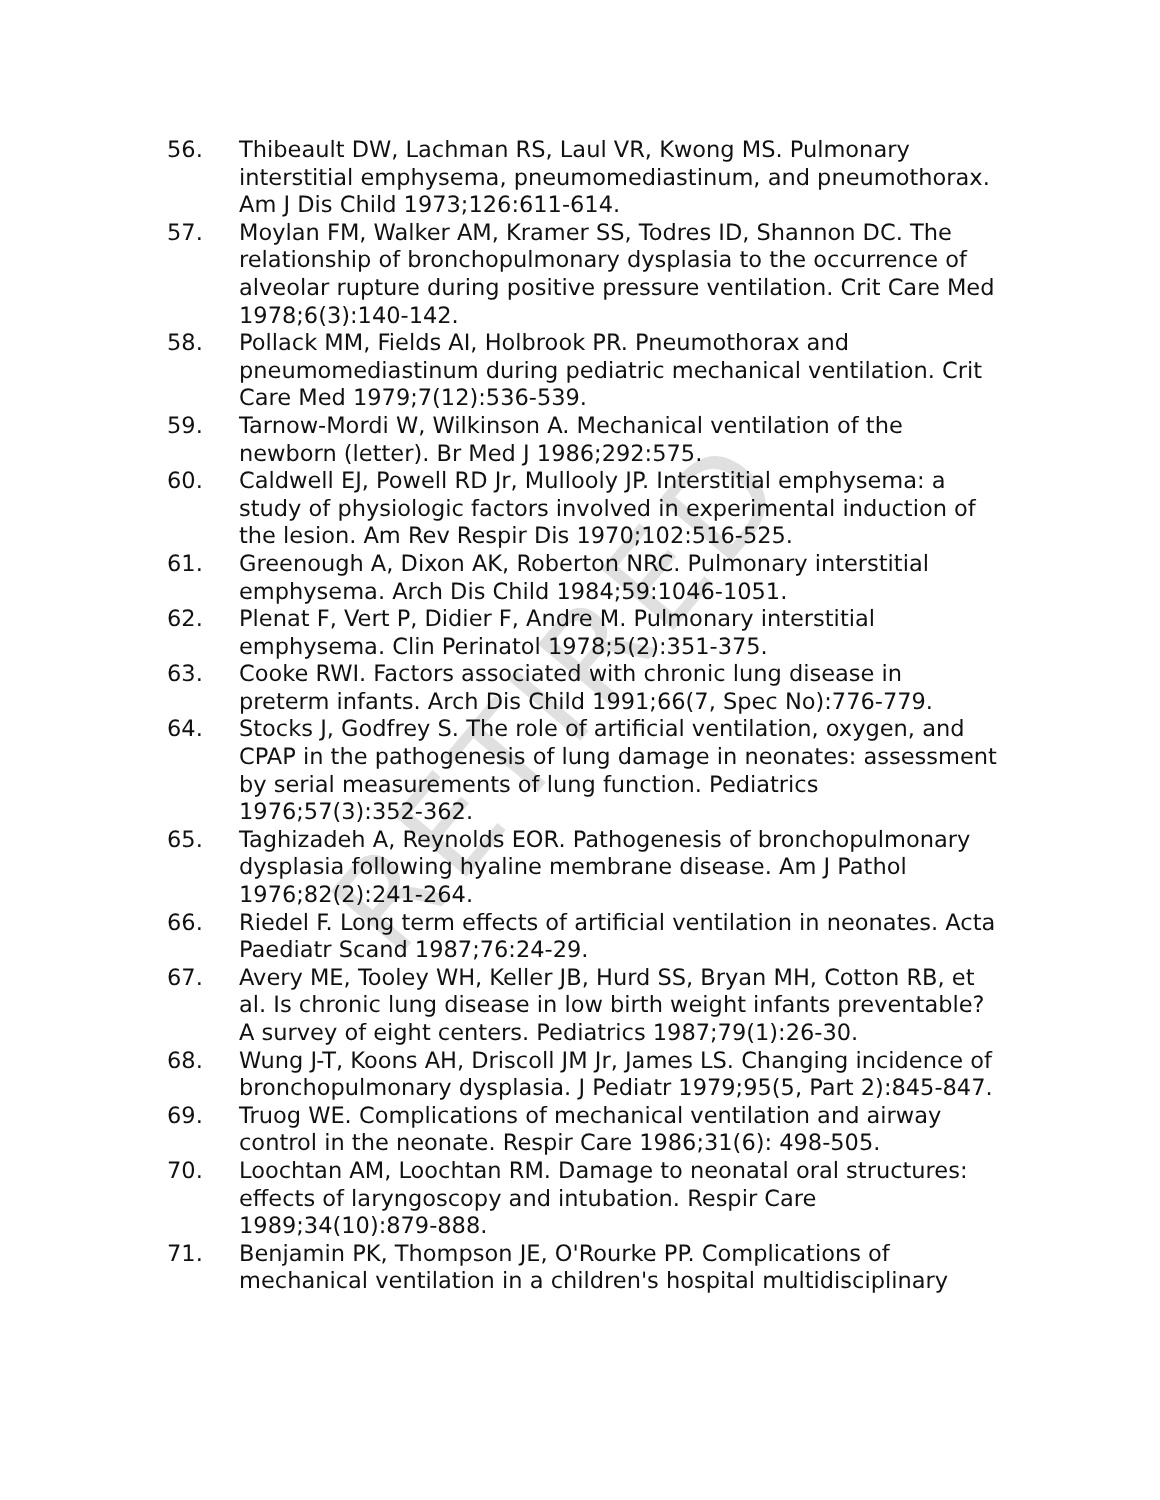56. Thibeault DW, Lachman RS, Laul VR, Kwong MS. Pulmonary interstitial emphysema, pneumomediastinum, and pneumothorax. Am J Dis Child 1973;126:611-614.
57. Moylan FM, Walker AM, Kramer SS, Todres ID, Shannon DC. The relationship of bronchopulmonary dysplasia to the occurrence of alveolar rupture during positive pressure ventilation. Crit Care Med 1978;6(3):140-142.
58. Pollack MM, Fields AI, Holbrook PR. Pneumothorax and pneumomediastinum during pediatric mechanical ventilation. Crit Care Med 1979;7(12):536-539.
59. Tarnow-Mordi W, Wilkinson A. Mechanical ventilation of the newborn (letter). Br Med J 1986;292:575.
60. Caldwell EJ, Powell RD Jr, Mullooly JP. Interstitial emphysema: a study of physiologic factors involved in experimental induction of the lesion. Am Rev Respir Dis 1970;102:516-525.
61. Greenough A, Dixon AK, Roberton NRC. Pulmonary interstitial emphysema. Arch Dis Child 1984;59:1046-1051.
62. Plenat F, Vert P, Didier F, Andre M. Pulmonary interstitial emphysema. Clin Perinatol 1978;5(2):351-375.
63. Cooke RWI. Factors associated with chronic lung disease in preterm infants. Arch Dis Child 1991;66(7, Spec No):776-779.
64. Stocks J, Godfrey S. The role of artificial ventilation, oxygen, and CPAP in the pathogenesis of lung damage in neonates: assessment by serial measurements of lung function. Pediatrics 1976;57(3):352-362.
65. Taghizadeh A, Reynolds EOR. Pathogenesis of bronchopulmonary dysplasia following hyaline membrane disease. Am J Pathol 1976;82(2):241-264.
66. Riedel F. Long term effects of artificial ventilation in neonates. Acta Paediatr Scand 1987;76:24-29.
67. Avery ME, Tooley WH, Keller JB, Hurd SS, Bryan MH, Cotton RB, et al. Is chronic lung disease in low birth weight infants preventable? A survey of eight centers. Pediatrics 1987;79(1):26-30.
68. Wung J-T, Koons AH, Driscoll JM Jr, James LS. Changing incidence of bronchopulmonary dysplasia. J Pediatr 1979;95(5, Part 2):845-847.
69. Truog WE. Complications of mechanical ventilation and airway control in the neonate. Respir Care 1986;31(6): 498-505.
70. Loochtan AM, Loochtan RM. Damage to neonatal oral structures: effects of laryngoscopy and intubation. Respir Care 1989;34(10):879-888.
71. Benjamin PK, Thompson JE, O'Rourke PP. Complications of mechanical ventilation in a children's hospital multidisciplinary
RETIRED